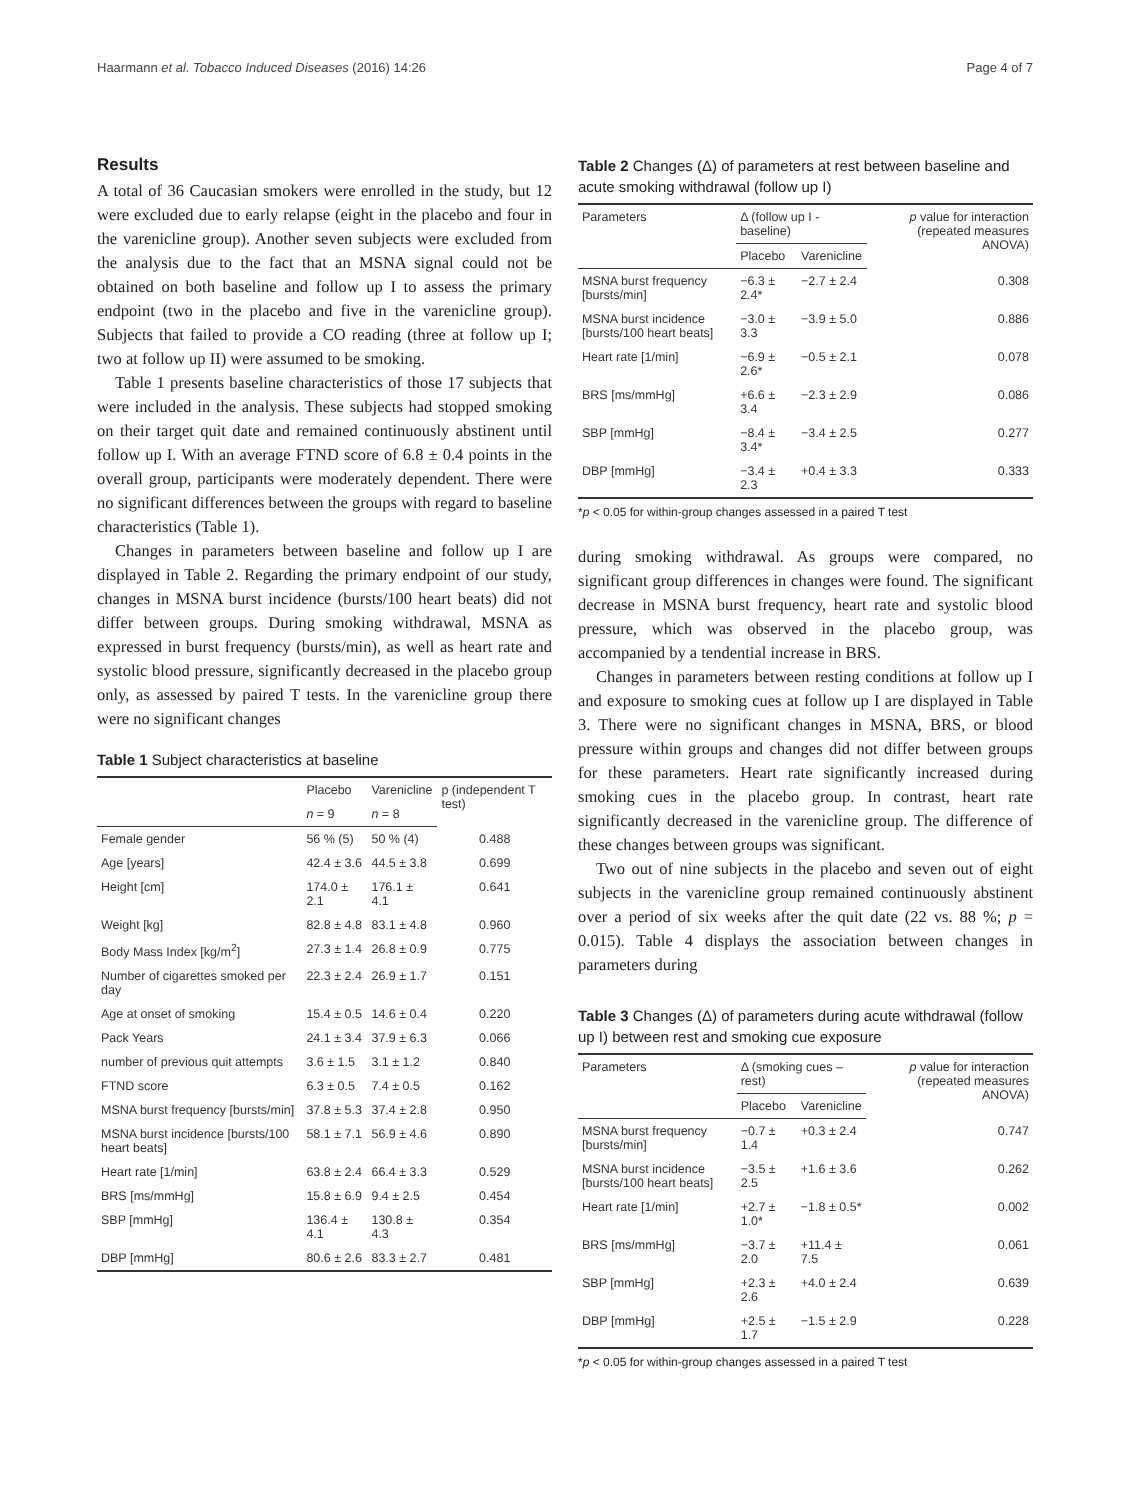Haarmann et al. Tobacco Induced Diseases (2016) 14:26 Page 4 of 7
Results
A total of 36 Caucasian smokers were enrolled in the study, but 12 were excluded due to early relapse (eight in the placebo and four in the varenicline group). Another seven subjects were excluded from the analysis due to the fact that an MSNA signal could not be obtained on both baseline and follow up I to assess the primary endpoint (two in the placebo and five in the varenicline group). Subjects that failed to provide a CO reading (three at follow up I; two at follow up II) were assumed to be smoking.
Table 1 presents baseline characteristics of those 17 subjects that were included in the analysis. These subjects had stopped smoking on their target quit date and remained continuously abstinent until follow up I. With an average FTND score of 6.8 ± 0.4 points in the overall group, participants were moderately dependent. There were no significant differences between the groups with regard to baseline characteristics (Table 1).
Changes in parameters between baseline and follow up I are displayed in Table 2. Regarding the primary endpoint of our study, changes in MSNA burst incidence (bursts/100 heart beats) did not differ between groups. During smoking withdrawal, MSNA as expressed in burst frequency (bursts/min), as well as heart rate and systolic blood pressure, significantly decreased in the placebo group only, as assessed by paired T tests. In the varenicline group there were no significant changes
Table 1 Subject characteristics at baseline
| | Placebo | Varenicline | p (independent T test) |
| --- | --- | --- | --- |
| | n = 9 | n = 8 | |
| Female gender | 56 % (5) | 50 % (4) | 0.488 |
| Age [years] | 42.4 ± 3.6 | 44.5 ± 3.8 | 0.699 |
| Height [cm] | 174.0 ± 2.1 | 176.1 ± 4.1 | 0.641 |
| Weight [kg] | 82.8 ± 4.8 | 83.1 ± 4.8 | 0.960 |
| Body Mass Index [kg/m<sup>2</sup>] | 27.3 ± 1.4 | 26.8 ± 0.9 | 0.775 |
| Number of cigarettes smoked per day | 22.3 ± 2.4 | 26.9 ± 1.7 | 0.151 |
| Age at onset of smoking | 15.4 ± 0.5 | 14.6 ± 0.4 | 0.220 |
| Pack Years | 24.1 ± 3.4 | 37.9 ± 6.3 | 0.066 |
| number of previous quit attempts | 3.6 ± 1.5 | 3.1 ± 1.2 | 0.840 |
| FTND score | 6.3 ± 0.5 | 7.4 ± 0.5 | 0.162 |
| MSNA burst frequency [bursts/min] | 37.8 ± 5.3 | 37.4 ± 2.8 | 0.950 |
| MSNA burst incidence [bursts/100 heart beats] | 58.1 ± 7.1 | 56.9 ± 4.6 | 0.890 |
| Heart rate [1/min] | 63.8 ± 2.4 | 66.4 ± 3.3 | 0.529 |
| BRS [ms/mmHg] | 15.8 ± 6.9 | 9.4 ± 2.5 | 0.454 |
| SBP [mmHg] | 136.4 ± 4.1 | 130.8 ± 4.3 | 0.354 |
| DBP [mmHg] | 80.6 ± 2.6 | 83.3 ± 2.7 | 0.481 |
Table 2 Changes (Δ) of parameters at rest between baseline and acute smoking withdrawal (follow up I)
| Parameters | Δ (follow up I - baseline) | | p value for interaction (repeated measures ANOVA) |
| --- | --- | --- | --- |
| | Placebo | Varenicline | |
| MSNA burst frequency [bursts/min] | −6.3 ± 2.4* | −2.7 ± 2.4 | 0.308 |
| MSNA burst incidence [bursts/100 heart beats] | −3.0 ± 3.3 | −3.9 ± 5.0 | 0.886 |
| Heart rate [1/min] | −6.9 ± 2.6* | −0.5 ± 2.1 | 0.078 |
| BRS [ms/mmHg] | +6.6 ± 3.4 | −2.3 ± 2.9 | 0.086 |
| SBP [mmHg] | −8.4 ± 3.4* | −3.4 ± 2.5 | 0.277 |
| DBP [mmHg] | −3.4 ± 2.3 | +0.4 ± 3.3 | 0.333 |
*p < 0.05 for within-group changes assessed in a paired T test
during smoking withdrawal. As groups were compared, no significant group differences in changes were found. The significant decrease in MSNA burst frequency, heart rate and systolic blood pressure, which was observed in the placebo group, was accompanied by a tendential increase in BRS.
Changes in parameters between resting conditions at follow up I and exposure to smoking cues at follow up I are displayed in Table 3. There were no significant changes in MSNA, BRS, or blood pressure within groups and changes did not differ between groups for these parameters. Heart rate significantly increased during smoking cues in the placebo group. In contrast, heart rate significantly decreased in the varenicline group. The difference of these changes between groups was significant.
Two out of nine subjects in the placebo and seven out of eight subjects in the varenicline group remained continuously abstinent over a period of six weeks after the quit date (22 vs. 88 %; p = 0.015). Table 4 displays the association between changes in parameters during
Table 3 Changes (Δ) of parameters during acute withdrawal (follow up I) between rest and smoking cue exposure
| Parameters | Δ (smoking cues – rest) | | p value for interaction (repeated measures ANOVA) |
| --- | --- | --- | --- |
| | Placebo | Varenicline | |
| MSNA burst frequency [bursts/min] | −0.7 ± 1.4 | +0.3 ± 2.4 | 0.747 |
| MSNA burst incidence [bursts/100 heart beats] | −3.5 ± 2.5 | +1.6 ± 3.6 | 0.262 |
| Heart rate [1/min] | +2.7 ± 1.0* | −1.8 ± 0.5* | 0.002 |
| BRS [ms/mmHg] | −3.7 ± 2.0 | +11.4 ± 7.5 | 0.061 |
| SBP [mmHg] | +2.3 ± 2.6 | +4.0 ± 2.4 | 0.639 |
| DBP [mmHg] | +2.5 ± 1.7 | −1.5 ± 2.9 | 0.228 |
*p < 0.05 for within-group changes assessed in a paired T test